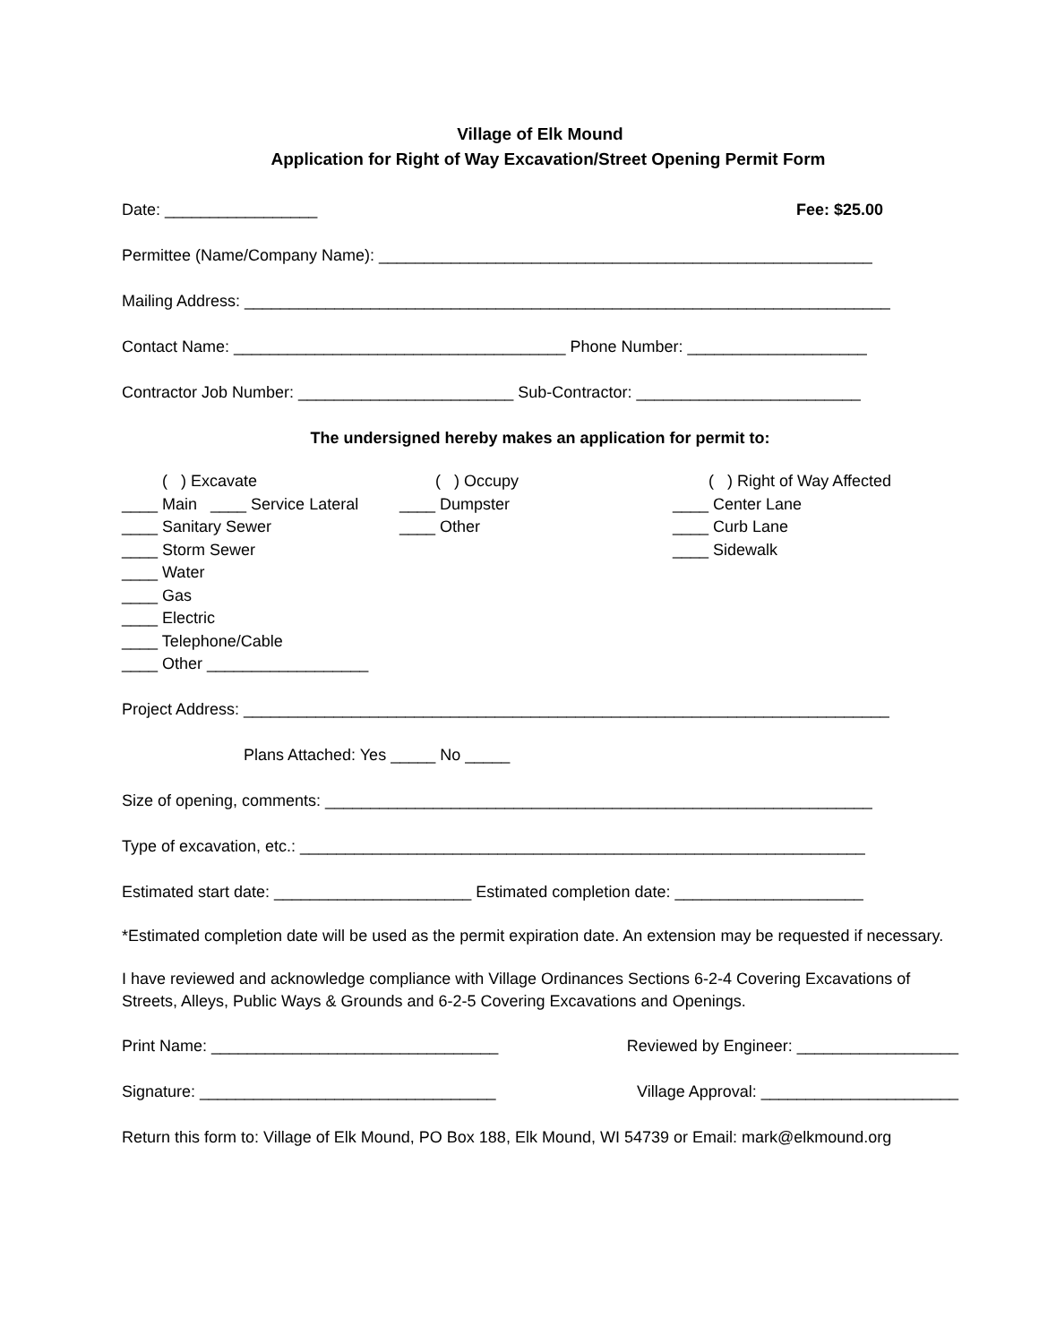Village of Elk Mound
Application for Right of Way Excavation/Street Opening Permit Form
Date: _________________ Fee: $25.00
Permittee (Name/Company Name): _______________________________________________________
Mailing Address: ________________________________________________________________________
Contact Name: _____________________________________ Phone Number: ____________________
Contractor Job Number: ________________________ Sub-Contractor: _________________________
The undersigned hereby makes an application for permit to:
( ) Excavate ____ Main ____ Service Lateral ____ Sanitary Sewer ____ Storm Sewer ____ Water ____ Gas ____ Electric ____ Telephone/Cable ____ Other __________________
( ) Occupy ____ Dumpster ____ Other
( ) Right of Way Affected ____ Center Lane ____ Curb Lane ____ Sidewalk
Project Address: ________________________________________________________________________
Plans Attached: Yes _____ No _____
Size of opening, comments: _____________________________________________________________
Type of excavation, etc.: _______________________________________________________________
Estimated start date: ______________________ Estimated completion date: _____________________
*Estimated completion date will be used as the permit expiration date. An extension may be requested if necessary.
I have reviewed and acknowledge compliance with Village Ordinances Sections 6-2-4 Covering Excavations of Streets, Alleys, Public Ways & Grounds and 6-2-5 Covering Excavations and Openings.
Print Name: ________________________________ Reviewed by Engineer: __________________
Signature: _________________________________ Village Approval: ______________________
Return this form to: Village of Elk Mound, PO Box 188, Elk Mound, WI 54739 or Email: mark@elkmound.org